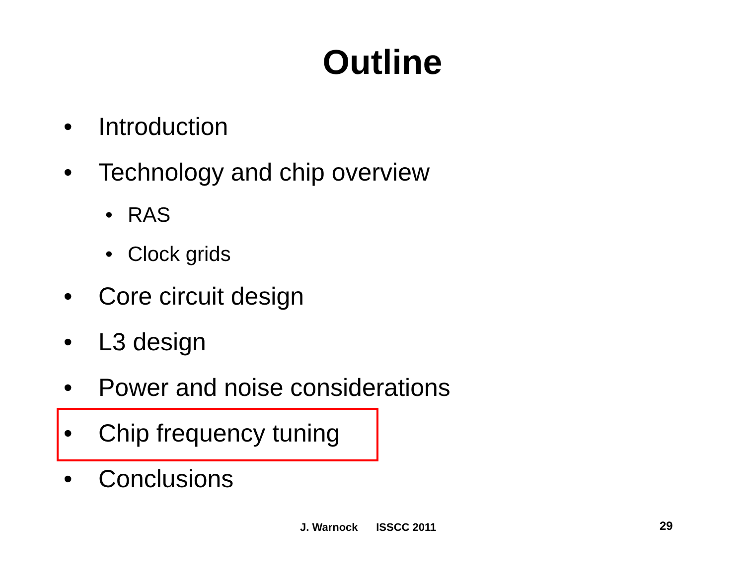Outline
• Introduction
• Technology and chip overview
• RAS
• Clock grids
• Core circuit design
• L3 design
• Power and noise considerations
• Chip frequency tuning
• Conclusions
J. Warnock ISSCC 2011 29